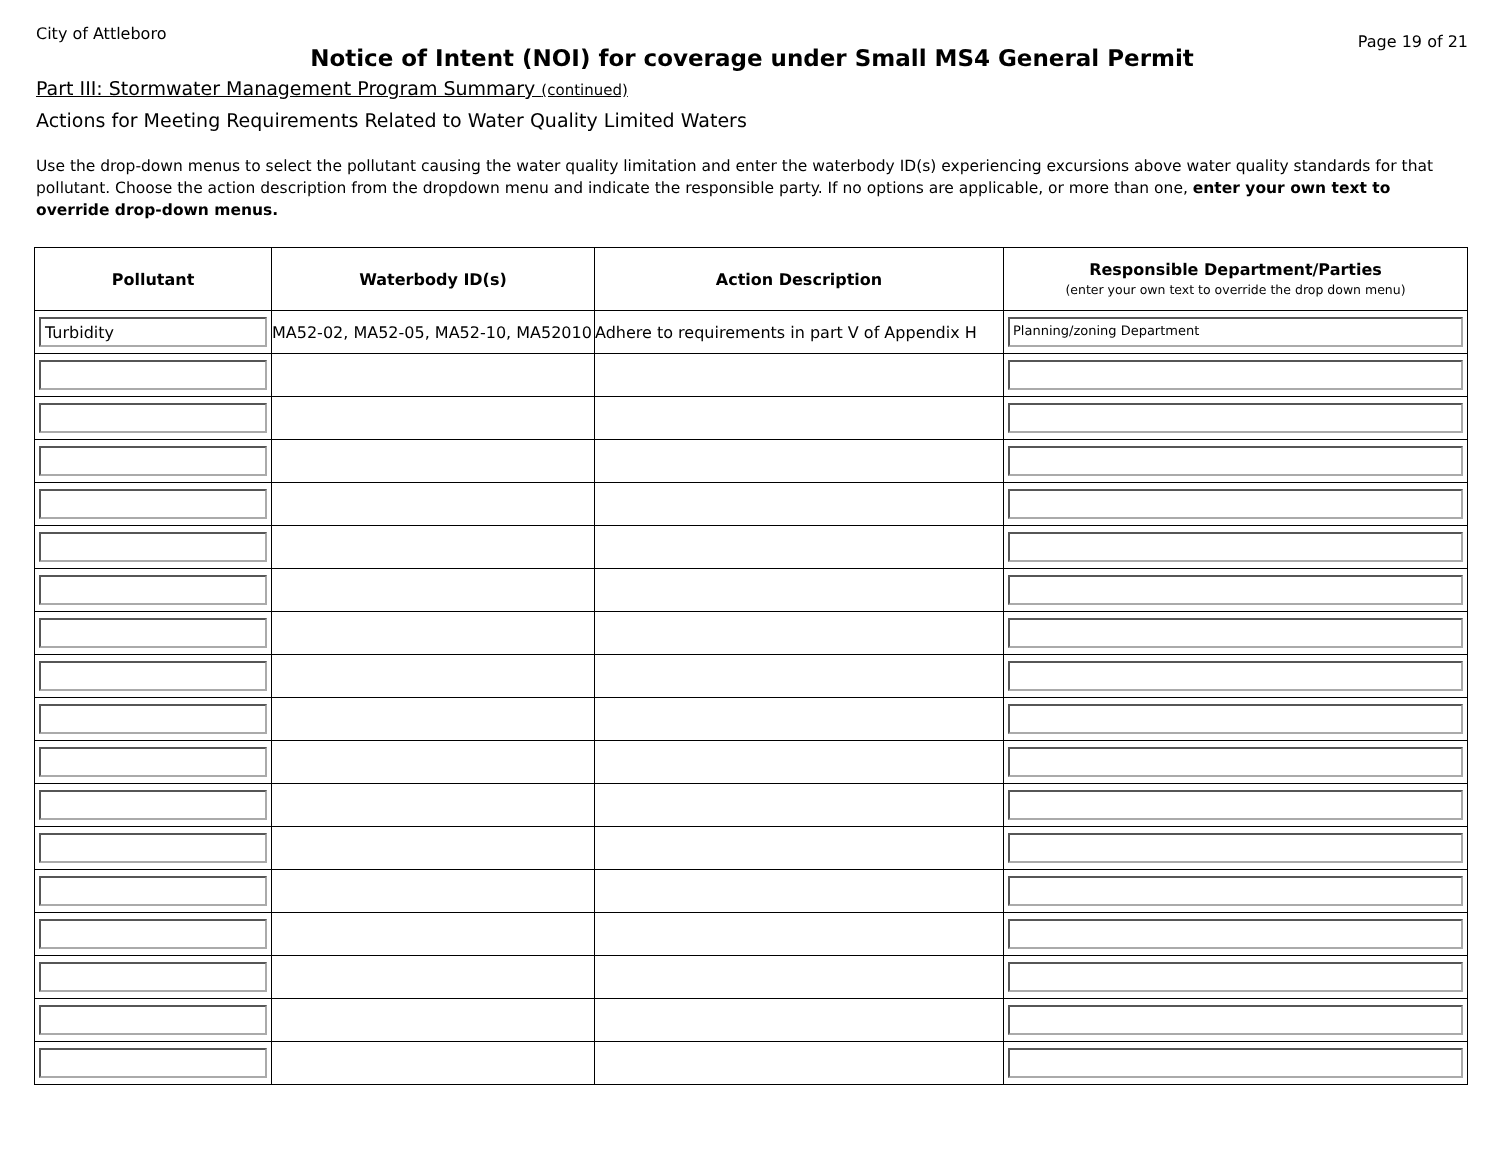City of Attleboro
Page 19 of 21
Notice of Intent (NOI) for coverage under Small MS4 General Permit
Part III: Stormwater Management Program Summary (continued)
Actions for Meeting Requirements Related to Water Quality Limited Waters
Use the drop-down menus to select the pollutant causing the water quality limitation and enter the waterbody ID(s) experiencing excursions above water quality standards for that pollutant. Choose the action description from the dropdown menu and indicate the responsible party. If no options are applicable, or more than one, enter your own text to override drop-down menus.
| Pollutant | Waterbody ID(s) | Action Description | Responsible Department/Parties (enter your own text to override the drop down menu) |
| --- | --- | --- | --- |
| Turbidity | MA52-02, MA52-05, MA52-10, MA52010 | Adhere to requirements in part V of Appendix H | Planning/zoning Department |